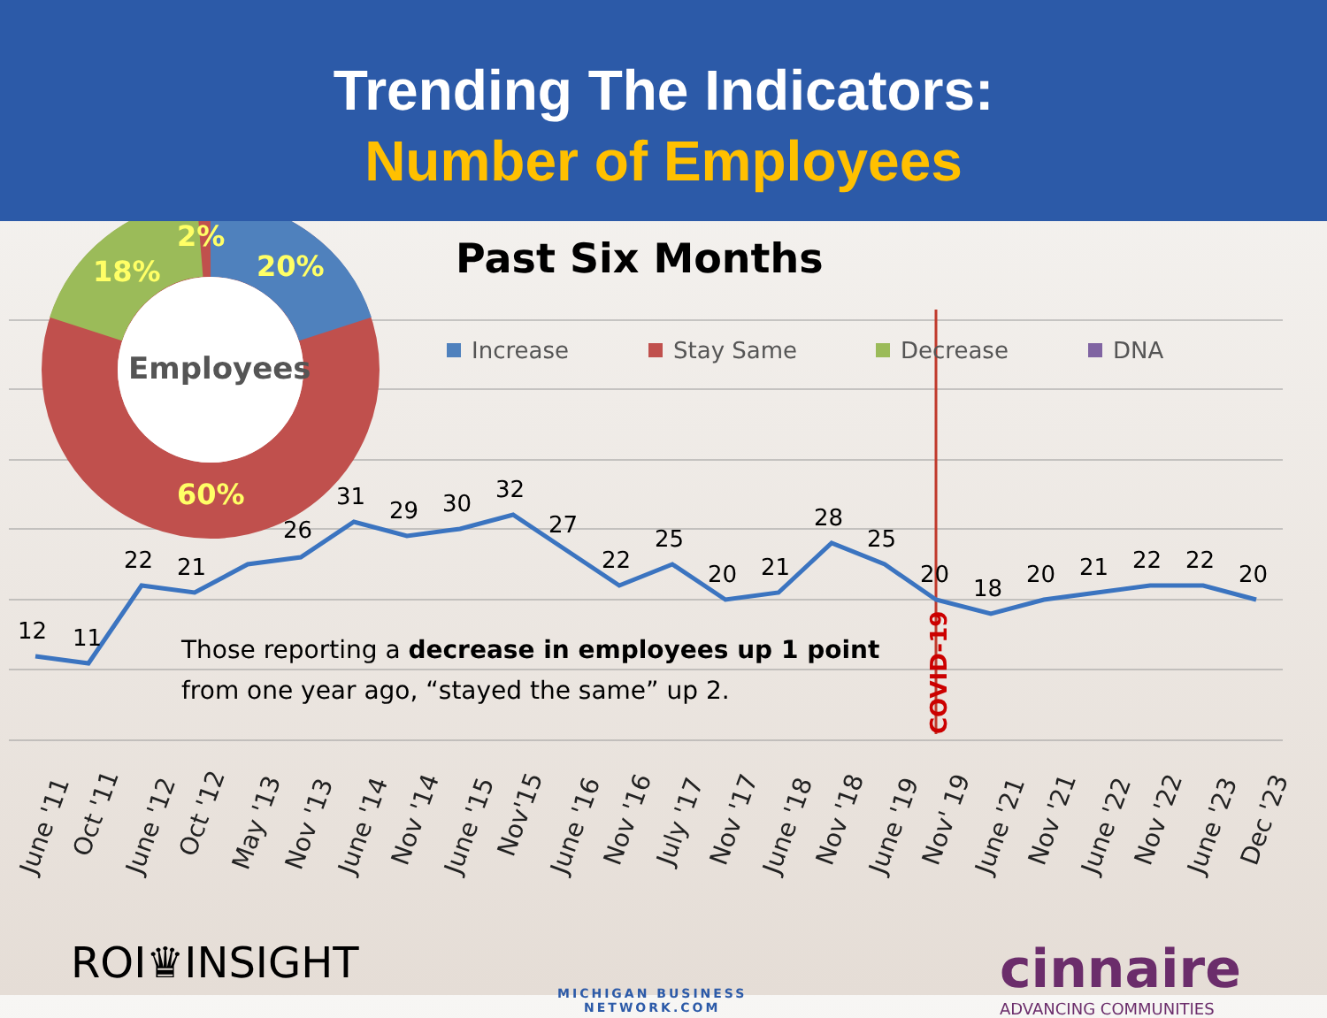Trending The Indicators:
Number of Employees
Increase
Stay Same
Decrease
DNA
12
11
22
21
26
31
29
30
32
27
22
25
20
21
28
25
20
18
20
21
22
22
20
COVID-19
June '11
Oct '11
June '12
Oct '12
May '13
Nov '13
June '14
Nov '14
June '15
Nov'15
June '16
Nov '16
July '17
Nov '17
June '18
Nov '18
June '19
Nov' 19
June '21
Nov '21
June '22
Nov '22
June '23
Dec '23
Employees
2%
18%
20%
60%
Past Six Months
Those reporting a decrease in employees up 1 point from one year ago, “stayed the same” up 2.
ROI♛INSIGHT
MICHIGAN BUSINESS
NETWORK.COM
cinnaire
ADVANCING COMMUNITIES